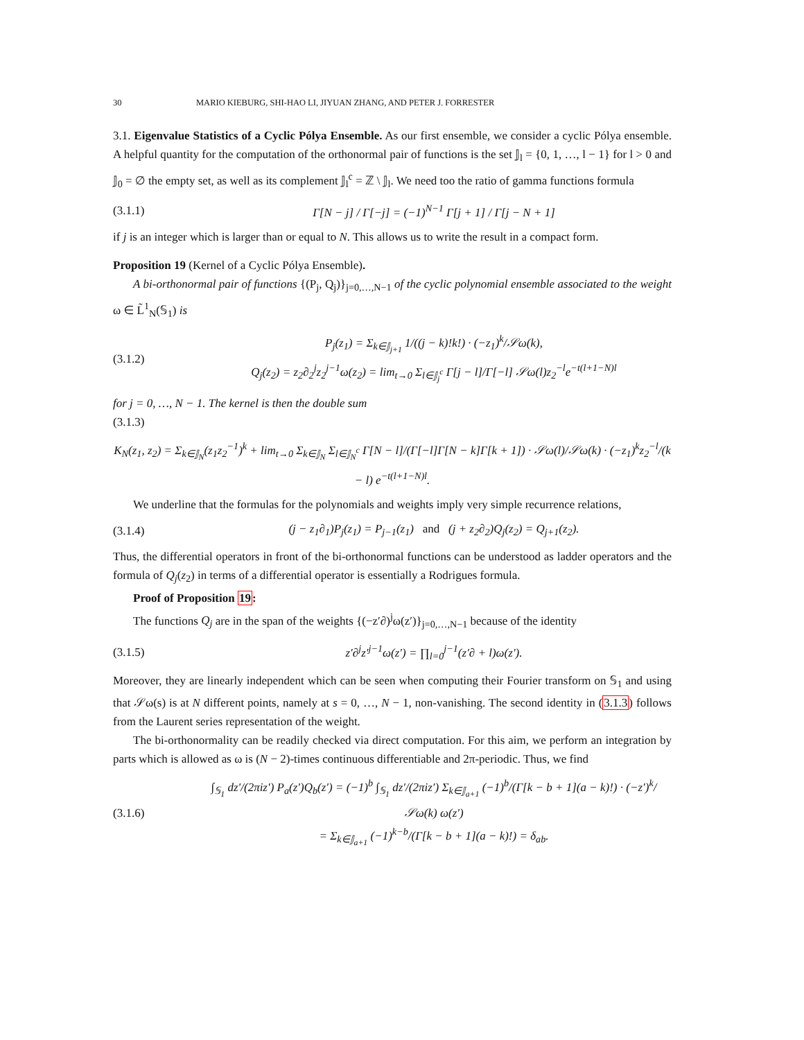30 MARIO KIEBURG, SHI-HAO LI, JIYUAN ZHANG, AND PETER J. FORRESTER
3.1. Eigenvalue Statistics of a Cyclic Pólya Ensemble. As our first ensemble, we consider a cyclic Pólya ensemble. A helpful quantity for the computation of the orthonormal pair of functions is the set 𝕁<sub>l</sub> = {0, 1, …, l − 1} for l > 0 and 𝕁<sub>0</sub> = ∅ the empty set, as well as its complement 𝕁<sub>l</sub><sup>c</sup> = ℤ \ 𝕁<sub>l</sub>. We need too the ratio of gamma functions formula
(3.1.1) Γ[N − j] / Γ[−j] = (−1)<sup>N−1</sup> Γ[j + 1] / Γ[j − N + 1]
if j is an integer which is larger than or equal to N. This allows us to write the result in a compact form.
Proposition 19 (Kernel of a Cyclic Pólya Ensemble).
A bi-orthonormal pair of functions {(P<sub>j</sub>, Q<sub>j</sub>)}<sub>j=0,…,N−1</sub> of the cyclic polynomial ensemble associated to the weight ω ∈ L̃<sup>1</sup><sub>N</sub>(𝕊<sub>1</sub>) is
(3.1.2) P<sub>j</sub>(z<sub>1</sub>) = Σ<sub>k∈𝕁<sub>j+1</sub></sub> 1/((j − k)!k!) · (−z<sub>1</sub>)<sup>k</sup>/𝒮ω(k),
Q<sub>j</sub>(z<sub>2</sub>) = z<sub>2</sub>∂<sub>2</sub><sup>j</sup>z<sub>2</sub><sup>j−1</sup>ω(z<sub>2</sub>) = lim<sub>t→0</sub> Σ<sub>l∈𝕁<sub>j</sub><sup>c</sup></sub> Γ[j − l]/Γ[−l] 𝒮ω(l)z<sub>2</sub><sup>−l</sup>e<sup>−t(l+1−N)l</sup>
for j = 0, …, N − 1. The kernel is then the double sum
(3.1.3)
K<sub>N</sub>(z<sub>1</sub>, z<sub>2</sub>) = Σ<sub>k∈𝕁<sub>N</sub></sub>(z<sub>1</sub>z<sub>2</sub><sup>−1</sup>)<sup>k</sup> + lim<sub>t→0</sub> Σ<sub>k∈𝕁<sub>N</sub></sub> Σ<sub>l∈𝕁<sub>N</sub><sup>c</sup></sub> Γ[N − l]/(Γ[−l]Γ[N − k]Γ[k + 1]) · 𝒮ω(l)/𝒮ω(k) · (−z<sub>1</sub>)<sup>k</sup>z<sub>2</sub><sup>−l</sup>/(k − l) e<sup>−t(l+1−N)l</sup>.
We underline that the formulas for the polynomials and weights imply very simple recurrence relations,
(3.1.4) (j − z<sub>1</sub>∂<sub>1</sub>)P<sub>j</sub>(z<sub>1</sub>) = P<sub>j−1</sub>(z<sub>1</sub>) and (j + z<sub>2</sub>∂<sub>2</sub>)Q<sub>j</sub>(z<sub>2</sub>) = Q<sub>j+1</sub>(z<sub>2</sub>).
Thus, the differential operators in front of the bi-orthonormal functions can be understood as ladder operators and the formula of Q<sub>j</sub>(z<sub>2</sub>) in terms of a differential operator is essentially a Rodrigues formula.
Proof of Proposition 19:
The functions Q<sub>j</sub> are in the span of the weights {(−z′∂)<sup>j</sup>ω(z′)}<sub>j=0,…,N−1</sub> because of the identity
(3.1.5) z′∂<sup>j</sup>z′<sup>j−1</sup>ω(z′) = ∏<sub>l=0</sub><sup>j−1</sup>(z′∂ + l)ω(z′).
Moreover, they are linearly independent which can be seen when computing their Fourier transform on 𝕊<sub>1</sub> and using that 𝒮ω(s) is at N different points, namely at s = 0, …, N − 1, non-vanishing. The second identity in (3.1.3) follows from the Laurent series representation of the weight.
The bi-orthonormality can be readily checked via direct computation. For this aim, we perform an integration by parts which is allowed as ω is (N − 2)-times continuous differentiable and 2π-periodic. Thus, we find
(3.1.6) ∫<sub>𝕊<sub>1</sub></sub> dz′/(2πiz′) P<sub>a</sub>(z′)Q<sub>b</sub>(z′) = (−1)<sup>b</sup> ∫<sub>𝕊<sub>1</sub></sub> dz′/(2πiz′) Σ<sub>k∈𝕁<sub>a+1</sub></sub> (−1)<sup>b</sup>/(Γ[k − b + 1](a − k)!) · (−z′)<sup>k</sup>/𝒮ω(k) ω(z′)
= Σ<sub>k∈𝕁<sub>a+1</sub></sub> (−1)<sup>k−b</sup>/(Γ[k − b + 1](a − k)!) = δ<sub>ab</sub>.